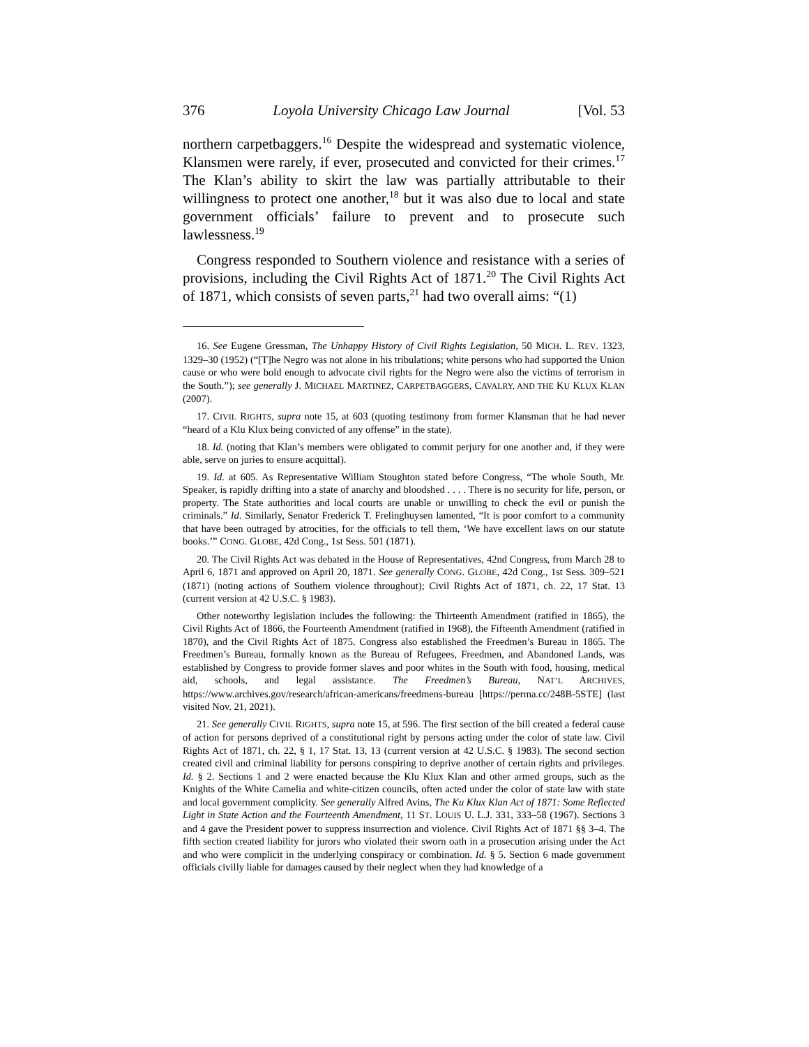376 Loyola University Chicago Law Journal [Vol. 53
northern carpetbaggers.<sup>16</sup> Despite the widespread and systematic violence, Klansmen were rarely, if ever, prosecuted and convicted for their crimes.<sup>17</sup> The Klan’s ability to skirt the law was partially attributable to their willingness to protect one another,<sup>18</sup> but it was also due to local and state government officials’ failure to prevent and to prosecute such lawlessness.<sup>19</sup>
Congress responded to Southern violence and resistance with a series of provisions, including the Civil Rights Act of 1871.<sup>20</sup> The Civil Rights Act of 1871, which consists of seven parts,<sup>21</sup> had two overall aims: “(1)
16. See Eugene Gressman, The Unhappy History of Civil Rights Legislation, 50 MICH. L. REV. 1323, 1329–30 (1952) (“[T]he Negro was not alone in his tribulations; white persons who had supported the Union cause or who were bold enough to advocate civil rights for the Negro were also the victims of terrorism in the South.”); see generally J. MICHAEL MARTINEZ, CARPETBAGGERS, CAVALRY, AND THE KU KLUX KLAN (2007).
17. CIVIL RIGHTS, supra note 15, at 603 (quoting testimony from former Klansman that he had never “heard of a Klu Klux being convicted of any offense” in the state).
18. Id. (noting that Klan’s members were obligated to commit perjury for one another and, if they were able, serve on juries to ensure acquittal).
19. Id. at 605. As Representative William Stoughton stated before Congress, “The whole South, Mr. Speaker, is rapidly drifting into a state of anarchy and bloodshed . . . . There is no security for life, person, or property. The State authorities and local courts are unable or unwilling to check the evil or punish the criminals.” Id. Similarly, Senator Frederick T. Frelinghuysen lamented, “It is poor comfort to a community that have been outraged by atrocities, for the officials to tell them, ‘We have excellent laws on our statute books.’” CONG. GLOBE, 42d Cong., 1st Sess. 501 (1871).
20. The Civil Rights Act was debated in the House of Representatives, 42nd Congress, from March 28 to April 6, 1871 and approved on April 20, 1871. See generally CONG. GLOBE, 42d Cong., 1st Sess. 309–521 (1871) (noting actions of Southern violence throughout); Civil Rights Act of 1871, ch. 22, 17 Stat. 13 (current version at 42 U.S.C. § 1983).
Other noteworthy legislation includes the following: the Thirteenth Amendment (ratified in 1865), the Civil Rights Act of 1866, the Fourteenth Amendment (ratified in 1968), the Fifteenth Amendment (ratified in 1870), and the Civil Rights Act of 1875. Congress also established the Freedmen’s Bureau in 1865. The Freedmen’s Bureau, formally known as the Bureau of Refugees, Freedmen, and Abandoned Lands, was established by Congress to provide former slaves and poor whites in the South with food, housing, medical aid, schools, and legal assistance. The Freedmen’s Bureau, NAT’L ARCHIVES, https://www.archives.gov/research/african-americans/freedmens-bureau [https://perma.cc/248B-5STE] (last visited Nov. 21, 2021).
21. See generally CIVIL RIGHTS, supra note 15, at 596. The first section of the bill created a federal cause of action for persons deprived of a constitutional right by persons acting under the color of state law. Civil Rights Act of 1871, ch. 22, § 1, 17 Stat. 13, 13 (current version at 42 U.S.C. § 1983). The second section created civil and criminal liability for persons conspiring to deprive another of certain rights and privileges. Id. § 2. Sections 1 and 2 were enacted because the Klu Klux Klan and other armed groups, such as the Knights of the White Camelia and white-citizen councils, often acted under the color of state law with state and local government complicity. See generally Alfred Avins, The Ku Klux Klan Act of 1871: Some Reflected Light in State Action and the Fourteenth Amendment, 11 ST. LOUIS U. L.J. 331, 333–58 (1967). Sections 3 and 4 gave the President power to suppress insurrection and violence. Civil Rights Act of 1871 §§ 3–4. The fifth section created liability for jurors who violated their sworn oath in a prosecution arising under the Act and who were complicit in the underlying conspiracy or combination. Id. § 5. Section 6 made government officials civilly liable for damages caused by their neglect when they had knowledge of a